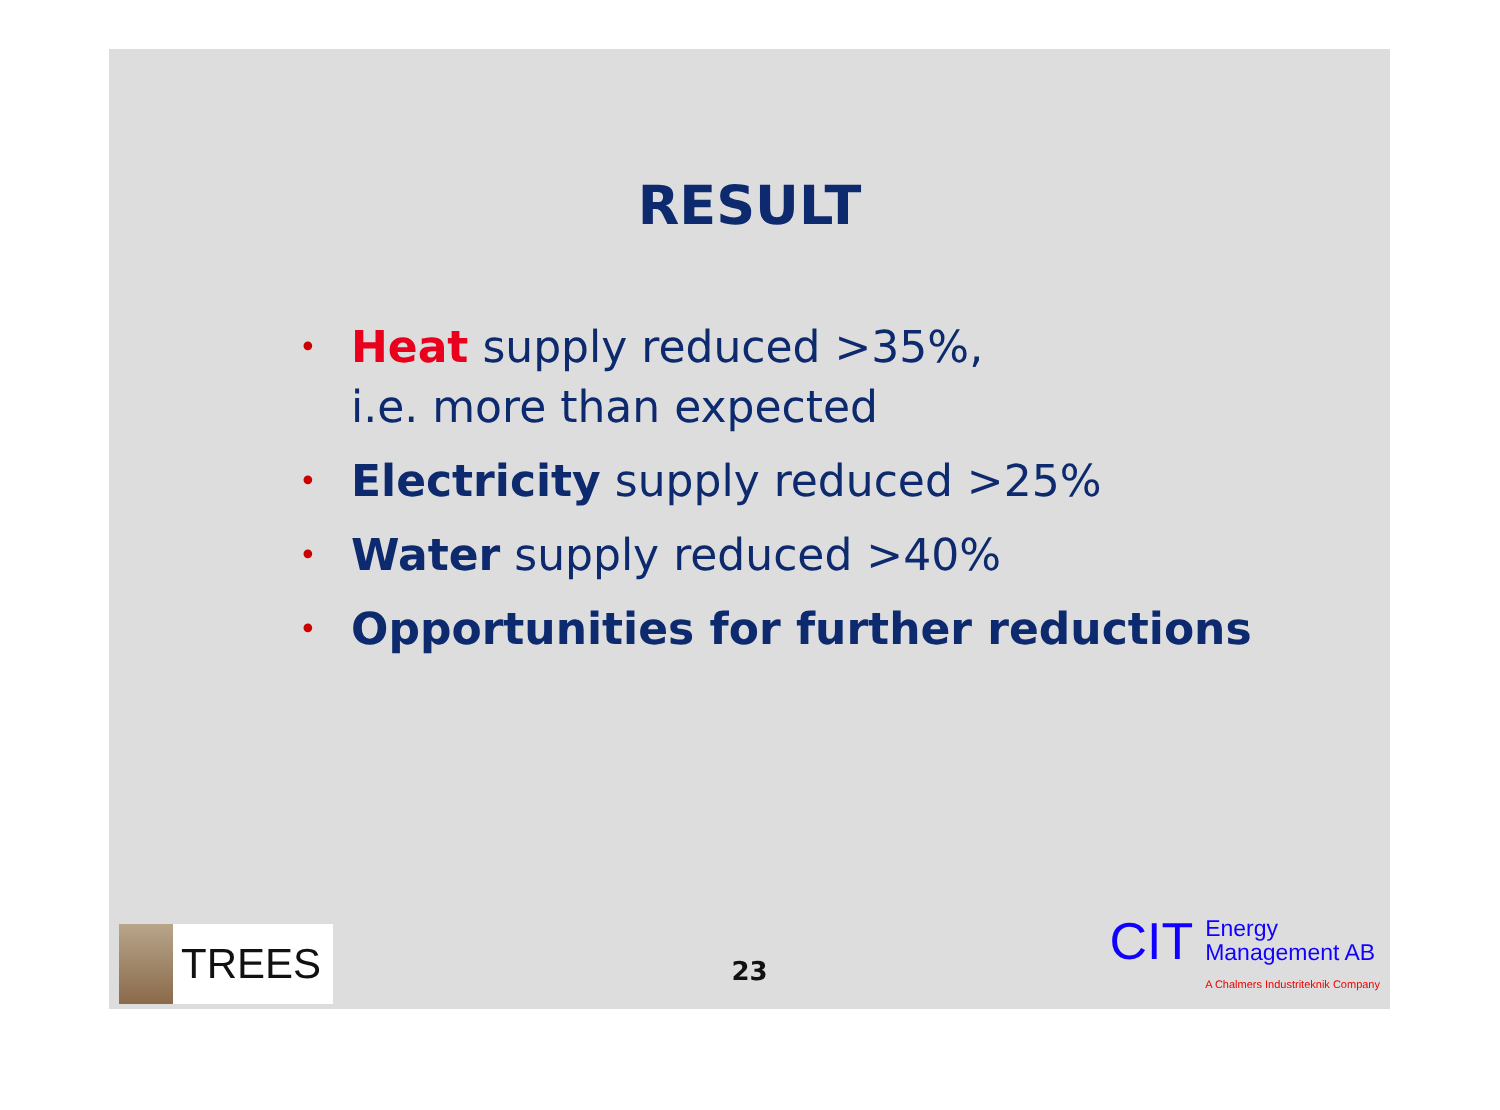RESULT
• Heat supply reduced >35%,
i.e. more than expected
• Electricity supply reduced >25%
• Water supply reduced >40%
• Opportunities for further reductions
TREES
23
CIT
Energy
Management AB
A Chalmers Industriteknik Company